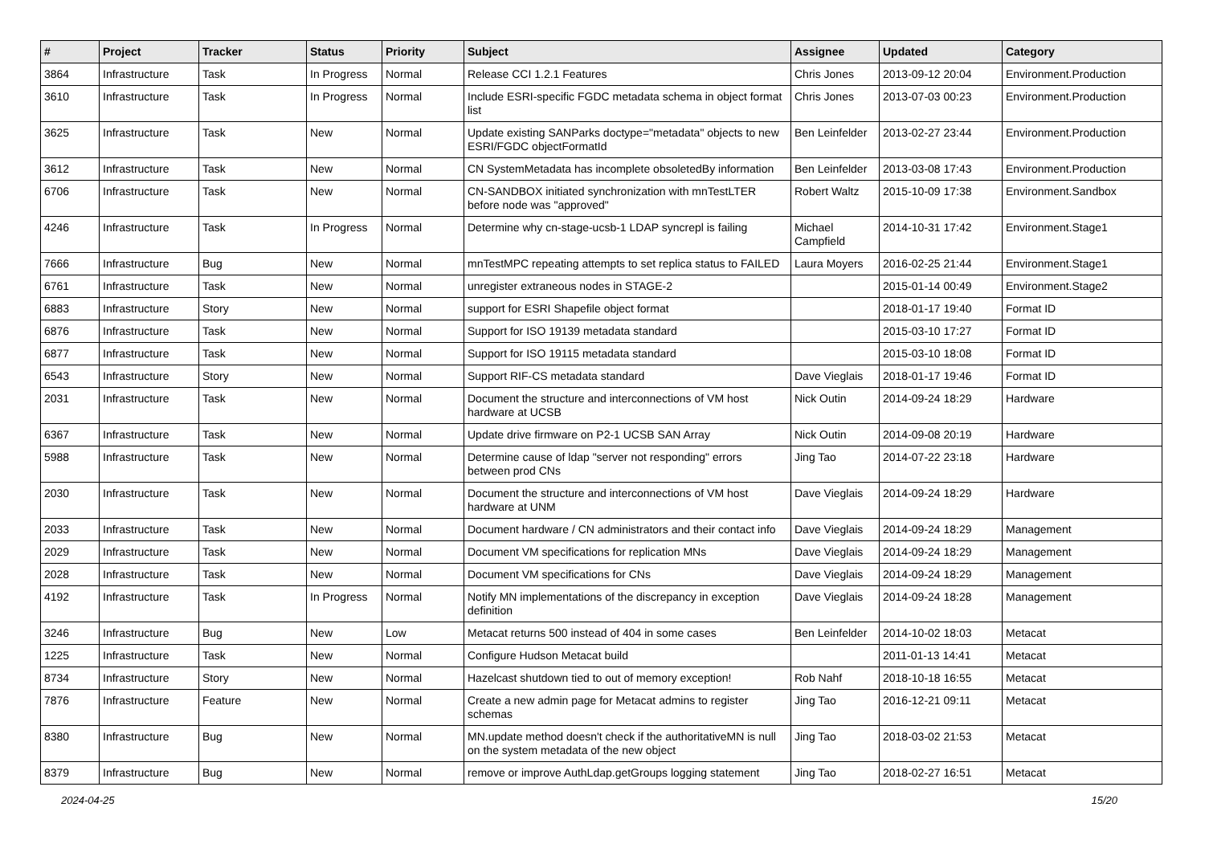| # | Project | Tracker | Status | Priority | Subject | Assignee | Updated | Category |
| --- | --- | --- | --- | --- | --- | --- | --- | --- |
| 3864 | Infrastructure | Task | In Progress | Normal | Release CCI 1.2.1 Features | Chris Jones | 2013-09-12 20:04 | Environment.Production |
| 3610 | Infrastructure | Task | In Progress | Normal | Include ESRI-specific FGDC metadata schema in object format list | Chris Jones | 2013-07-03 00:23 | Environment.Production |
| 3625 | Infrastructure | Task | New | Normal | Update existing SANParks doctype="metadata" objects to new ESRI/FGDC objectFormatId | Ben Leinfelder | 2013-02-27 23:44 | Environment.Production |
| 3612 | Infrastructure | Task | New | Normal | CN SystemMetadata has incomplete obsoletedBy information | Ben Leinfelder | 2013-03-08 17:43 | Environment.Production |
| 6706 | Infrastructure | Task | New | Normal | CN-SANDBOX initiated synchronization with mnTestLTER before node was "approved" | Robert Waltz | 2015-10-09 17:38 | Environment.Sandbox |
| 4246 | Infrastructure | Task | In Progress | Normal | Determine why cn-stage-ucsb-1 LDAP syncrepl is failing | Michael Campfield | 2014-10-31 17:42 | Environment.Stage1 |
| 7666 | Infrastructure | Bug | New | Normal | mnTestMPC repeating attempts to set replica status to FAILED | Laura Moyers | 2016-02-25 21:44 | Environment.Stage1 |
| 6761 | Infrastructure | Task | New | Normal | unregister extraneous nodes in STAGE-2 | | 2015-01-14 00:49 | Environment.Stage2 |
| 6883 | Infrastructure | Story | New | Normal | support for ESRI Shapefile object format | | 2018-01-17 19:40 | Format ID |
| 6876 | Infrastructure | Task | New | Normal | Support for ISO 19139 metadata standard | | 2015-03-10 17:27 | Format ID |
| 6877 | Infrastructure | Task | New | Normal | Support for ISO 19115 metadata standard | | 2015-03-10 18:08 | Format ID |
| 6543 | Infrastructure | Story | New | Normal | Support RIF-CS metadata standard | Dave Vieglais | 2018-01-17 19:46 | Format ID |
| 2031 | Infrastructure | Task | New | Normal | Document the structure and interconnections of VM host hardware at UCSB | Nick Outin | 2014-09-24 18:29 | Hardware |
| 6367 | Infrastructure | Task | New | Normal | Update drive firmware on P2-1 UCSB SAN Array | Nick Outin | 2014-09-08 20:19 | Hardware |
| 5988 | Infrastructure | Task | New | Normal | Determine cause of ldap "server not responding" errors between prod CNs | Jing Tao | 2014-07-22 23:18 | Hardware |
| 2030 | Infrastructure | Task | New | Normal | Document the structure and interconnections of VM host hardware at UNM | Dave Vieglais | 2014-09-24 18:29 | Hardware |
| 2033 | Infrastructure | Task | New | Normal | Document hardware / CN administrators and their contact info | Dave Vieglais | 2014-09-24 18:29 | Management |
| 2029 | Infrastructure | Task | New | Normal | Document VM specifications for replication MNs | Dave Vieglais | 2014-09-24 18:29 | Management |
| 2028 | Infrastructure | Task | New | Normal | Document VM specifications for CNs | Dave Vieglais | 2014-09-24 18:29 | Management |
| 4192 | Infrastructure | Task | In Progress | Normal | Notify MN implementations of the discrepancy in exception definition | Dave Vieglais | 2014-09-24 18:28 | Management |
| 3246 | Infrastructure | Bug | New | Low | Metacat returns 500 instead of 404 in some cases | Ben Leinfelder | 2014-10-02 18:03 | Metacat |
| 1225 | Infrastructure | Task | New | Normal | Configure Hudson Metacat build | | 2011-01-13 14:41 | Metacat |
| 8734 | Infrastructure | Story | New | Normal | Hazelcast shutdown tied to out of memory exception! | Rob Nahf | 2018-10-18 16:55 | Metacat |
| 7876 | Infrastructure | Feature | New | Normal | Create a new admin page for Metacat admins to register schemas | Jing Tao | 2016-12-21 09:11 | Metacat |
| 8380 | Infrastructure | Bug | New | Normal | MN.update method doesn't check if the authoritativeMN is null on the system metadata of the new object | Jing Tao | 2018-03-02 21:53 | Metacat |
| 8379 | Infrastructure | Bug | New | Normal | remove or improve AuthLdap.getGroups logging statement | Jing Tao | 2018-02-27 16:51 | Metacat |
2024-04-25 15/20